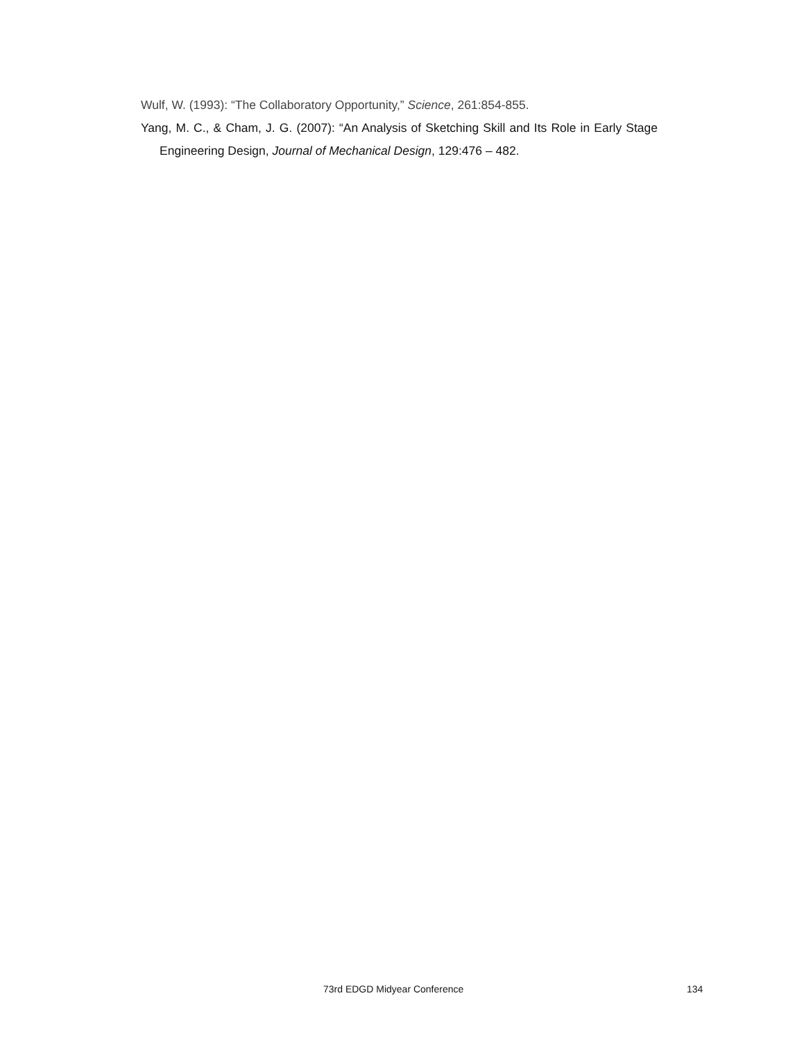Wulf, W. (1993): “The Collaboratory Opportunity,” Science, 261:854-855.
Yang, M. C., & Cham, J. G. (2007): “An Analysis of Sketching Skill and Its Role in Early Stage Engineering Design, Journal of Mechanical Design, 129:476 – 482.
73rd EDGD Midyear Conference 134